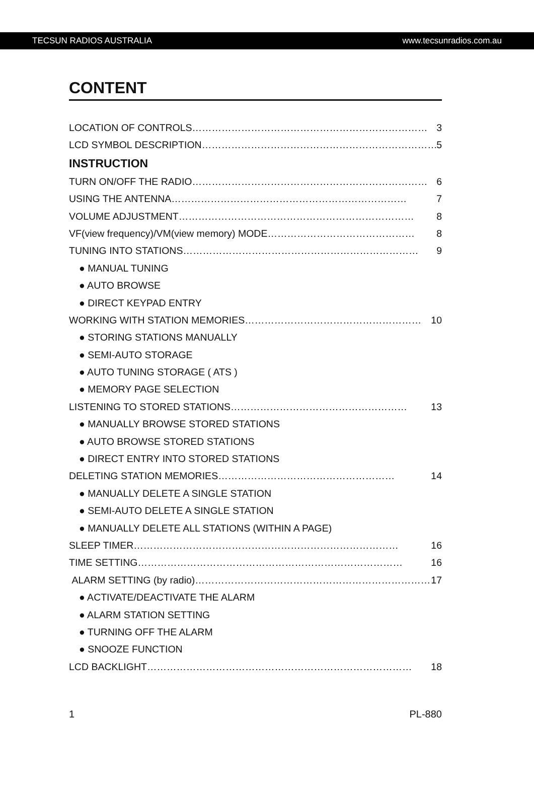TECSUN RADIOS AUSTRALIA www.tecsunradios.com.au
CONTENT
LOCATION OF CONTROLS ……………………………………………………………… 3
LCD SYMBOL DESCRIPTION ……………………………………………………………… 5
INSTRUCTION
TURN ON/OFF THE RADIO ……………………………………………………………… 6
USING THE ANTENNA ……………………………………………………………… 7
VOLUME ADJUSTMENT ……………………………………………………………… 8
VF(view frequency)/VM(view memory) MODE ……………………………………… 8
TUNING INTO STATIONS ……………………………………………………………… 9
● MANUAL TUNING
● AUTO BROWSE
● DIRECT KEYPAD ENTRY
WORKING WITH STATION MEMORIES ……………………………………………… 10
● STORING STATIONS MANUALLY
● SEMI-AUTO STORAGE
● AUTO TUNING STORAGE ( ATS )
● MEMORY PAGE SELECTION
LISTENING TO STORED STATIONS ……………………………………………… 13
● MANUALLY BROWSE STORED STATIONS
● AUTO BROWSE STORED STATIONS
● DIRECT ENTRY INTO STORED STATIONS
DELETING STATION MEMORIES ……………………………………………… 14
● MANUALLY DELETE A SINGLE STATION
● SEMI-AUTO DELETE A SINGLE STATION
● MANUALLY DELETE ALL STATIONS (WITHIN A PAGE)
SLEEP TIMER ……………………………………………………………………… 16
TIME SETTING ……………………………………………………………………… 16
ALARM SETTING (by radio) ……………………………………………………………… 17
● ACTIVATE/DEACTIVATE THE ALARM
● ALARM STATION SETTING
● TURNING OFF THE ALARM
● SNOOZE FUNCTION
LCD BACKLIGHT ……………………………………………………………………… 18
1 PL-880